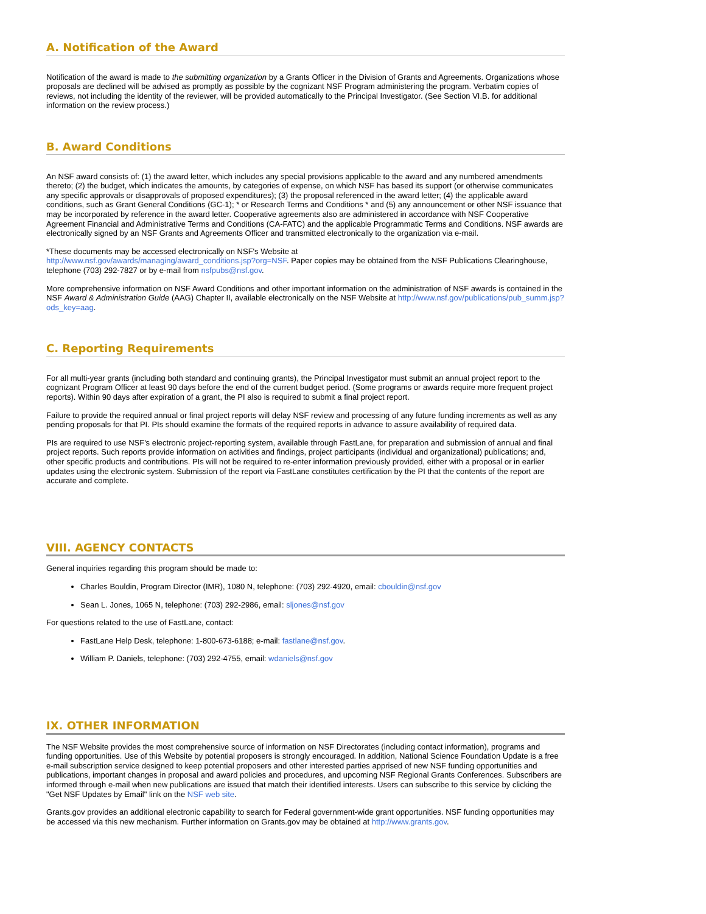A. Notification of the Award
Notification of the award is made to the submitting organization by a Grants Officer in the Division of Grants and Agreements. Organizations whose proposals are declined will be advised as promptly as possible by the cognizant NSF Program administering the program. Verbatim copies of reviews, not including the identity of the reviewer, will be provided automatically to the Principal Investigator. (See Section VI.B. for additional information on the review process.)
B. Award Conditions
An NSF award consists of: (1) the award letter, which includes any special provisions applicable to the award and any numbered amendments thereto; (2) the budget, which indicates the amounts, by categories of expense, on which NSF has based its support (or otherwise communicates any specific approvals or disapprovals of proposed expenditures); (3) the proposal referenced in the award letter; (4) the applicable award conditions, such as Grant General Conditions (GC-1); * or Research Terms and Conditions * and (5) any announcement or other NSF issuance that may be incorporated by reference in the award letter. Cooperative agreements also are administered in accordance with NSF Cooperative Agreement Financial and Administrative Terms and Conditions (CA-FATC) and the applicable Programmatic Terms and Conditions. NSF awards are electronically signed by an NSF Grants and Agreements Officer and transmitted electronically to the organization via e-mail.
*These documents may be accessed electronically on NSF's Website at
http://www.nsf.gov/awards/managing/award_conditions.jsp?org=NSF. Paper copies may be obtained from the NSF Publications Clearinghouse, telephone (703) 292-7827 or by e-mail from nsfpubs@nsf.gov.
More comprehensive information on NSF Award Conditions and other important information on the administration of NSF awards is contained in the NSF Award & Administration Guide (AAG) Chapter II, available electronically on the NSF Website at http://www.nsf.gov/publications/pub_summ.jsp?ods_key=aag.
C. Reporting Requirements
For all multi-year grants (including both standard and continuing grants), the Principal Investigator must submit an annual project report to the cognizant Program Officer at least 90 days before the end of the current budget period. (Some programs or awards require more frequent project reports). Within 90 days after expiration of a grant, the PI also is required to submit a final project report.
Failure to provide the required annual or final project reports will delay NSF review and processing of any future funding increments as well as any pending proposals for that PI. PIs should examine the formats of the required reports in advance to assure availability of required data.
PIs are required to use NSF's electronic project-reporting system, available through FastLane, for preparation and submission of annual and final project reports. Such reports provide information on activities and findings, project participants (individual and organizational) publications; and, other specific products and contributions. PIs will not be required to re-enter information previously provided, either with a proposal or in earlier updates using the electronic system. Submission of the report via FastLane constitutes certification by the PI that the contents of the report are accurate and complete.
VIII. AGENCY CONTACTS
General inquiries regarding this program should be made to:
Charles Bouldin, Program Director (IMR), 1080 N, telephone: (703) 292-4920, email: cbouldin@nsf.gov
Sean L. Jones, 1065 N, telephone: (703) 292-2986, email: sljones@nsf.gov
For questions related to the use of FastLane, contact:
FastLane Help Desk, telephone: 1-800-673-6188; e-mail: fastlane@nsf.gov.
William P. Daniels, telephone: (703) 292-4755, email: wdaniels@nsf.gov
IX. OTHER INFORMATION
The NSF Website provides the most comprehensive source of information on NSF Directorates (including contact information), programs and funding opportunities. Use of this Website by potential proposers is strongly encouraged. In addition, National Science Foundation Update is a free e-mail subscription service designed to keep potential proposers and other interested parties apprised of new NSF funding opportunities and publications, important changes in proposal and award policies and procedures, and upcoming NSF Regional Grants Conferences. Subscribers are informed through e-mail when new publications are issued that match their identified interests. Users can subscribe to this service by clicking the "Get NSF Updates by Email" link on the NSF web site.
Grants.gov provides an additional electronic capability to search for Federal government-wide grant opportunities. NSF funding opportunities may be accessed via this new mechanism. Further information on Grants.gov may be obtained at http://www.grants.gov.